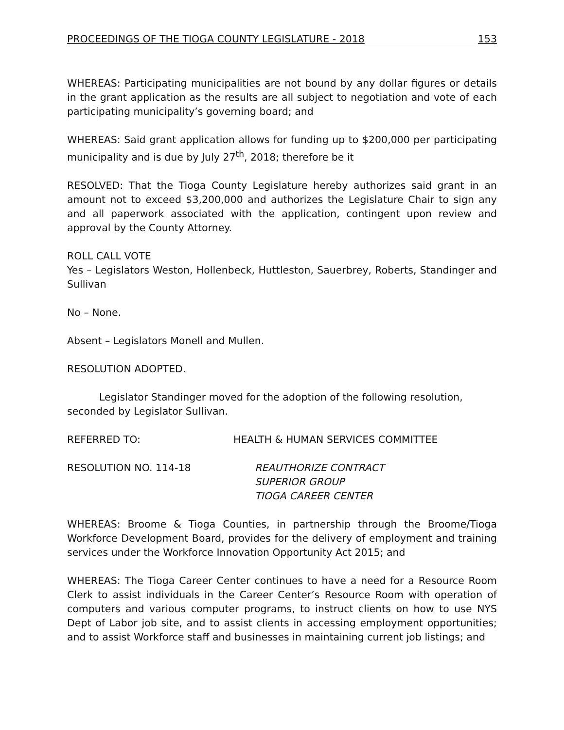PROCEEDINGS OF THE TIOGA COUNTY LEGISLATURE - 2018 153
WHEREAS: Participating municipalities are not bound by any dollar figures or details in the grant application as the results are all subject to negotiation and vote of each participating municipality’s governing board; and
WHEREAS: Said grant application allows for funding up to $200,000 per participating municipality and is due by July 27<sup>th</sup>, 2018; therefore be it
RESOLVED: That the Tioga County Legislature hereby authorizes said grant in an amount not to exceed $3,200,000 and authorizes the Legislature Chair to sign any and all paperwork associated with the application, contingent upon review and approval by the County Attorney.
ROLL CALL VOTE
Yes – Legislators Weston, Hollenbeck, Huttleston, Sauerbrey, Roberts, Standinger and Sullivan
No – None.
Absent – Legislators Monell and Mullen.
RESOLUTION ADOPTED.
Legislator Standinger moved for the adoption of the following resolution, seconded by Legislator Sullivan.
REFERRED TO: HEALTH & HUMAN SERVICES COMMITTEE
RESOLUTION NO. 114-18 REAUTHORIZE CONTRACT
SUPERIOR GROUP
TIOGA CAREER CENTER
WHEREAS: Broome & Tioga Counties, in partnership through the Broome/Tioga Workforce Development Board, provides for the delivery of employment and training services under the Workforce Innovation Opportunity Act 2015; and
WHEREAS: The Tioga Career Center continues to have a need for a Resource Room Clerk to assist individuals in the Career Center’s Resource Room with operation of computers and various computer programs, to instruct clients on how to use NYS Dept of Labor job site, and to assist clients in accessing employment opportunities; and to assist Workforce staff and businesses in maintaining current job listings; and